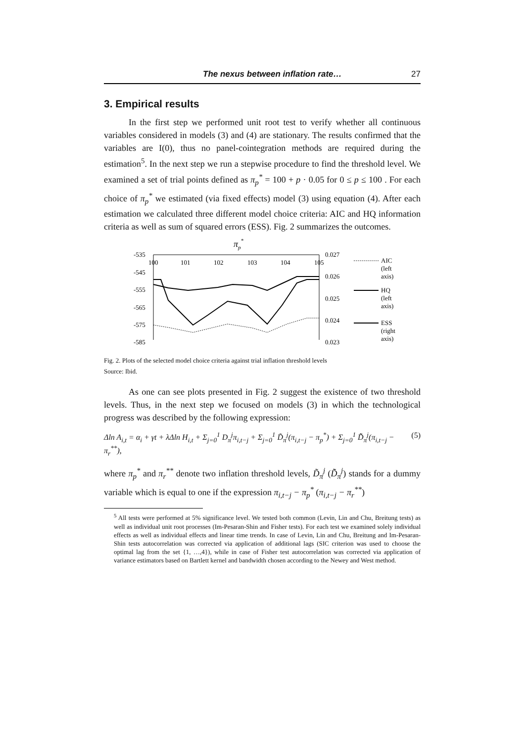The nexus between inflation rate… 27
3. Empirical results
In the first step we performed unit root test to verify whether all continuous variables considered in models (3) and (4) are stationary. The results confirmed that the variables are I(0), thus no panel-cointegration methods are required during the estimation<sup>5</sup>. In the next step we run a stepwise procedure to find the threshold level. We examined a set of trial points defined as π<sub>p</sub><sup>*</sup> = 100 + p · 0.05 for 0 ≤ p ≤ 100 . For each choice of π<sub>p</sub><sup>*</sup> we estimated (via fixed effects) model (3) using equation (4). After each estimation we calculated three different model choice criteria: AIC and HQ information criteria as well as sum of squared errors (ESS). Fig. 2 summarizes the outcomes.
πp*
-535
-545
-555
-565
-575
-585
100
101
102
103
104
105
0.027
0.026
0.025
0.024
0.023
AIC
(left
axis)
HQ
(left
axis)
ESS
(right
axis)
Fig. 2. Plots of the selected model choice criteria against trial inflation threshold levels
Source: Ibid.
As one can see plots presented in Fig. 2 suggest the existence of two threshold levels. Thus, in the next step we focused on models (3) in which the technological progress was described by the following expression:
Δln A<sub>i,t</sub> = α<sub>i</sub> + γt + λΔln H<sub>i,t</sub> + Σ<sub>j=0</sub><sup>1</sup> D<sub>π</sub><sup>j</sup>π<sub>i,t−j</sub> + Σ<sub>j=0</sub><sup>1</sup> D̃<sub>π</sub><sup>j</sup>(π<sub>i,t−j</sub> − π<sub>p</sub><sup>*</sup>) + Σ<sub>j=0</sub><sup>1</sup> D̃̃<sub>π</sub><sup>j</sup>(π<sub>i,t−j</sub> − π<sub>r</sub><sup>**</sup>), (5)
where π<sub>p</sub><sup>*</sup> and π<sub>r</sub><sup>**</sup> denote two inflation threshold levels, D̃<sub>π</sub><sup>j</sup> (D̃̃<sub>π</sub><sup>j</sup>) stands for a dummy variable which is equal to one if the expression π<sub>i,t−j</sub> − π<sub>p</sub><sup>*</sup> (π<sub>i,t−j</sub> − π<sub>r</sub><sup>**</sup>)
<sup>5</sup> All tests were performed at 5% significance level. We tested both common (Levin, Lin and Chu, Breitung tests) as well as individual unit root processes (Im-Pesaran-Shin and Fisher tests). For each test we examined solely individual effects as well as individual effects and linear time trends. In case of Levin, Lin and Chu, Breitung and Im-Pesaran-Shin tests autocorrelation was corrected via application of additional lags (SIC criterion was used to choose the optimal lag from the set {1, …,4}), while in case of Fisher test autocorrelation was corrected via application of variance estimators based on Bartlett kernel and bandwidth chosen according to the Newey and West method.